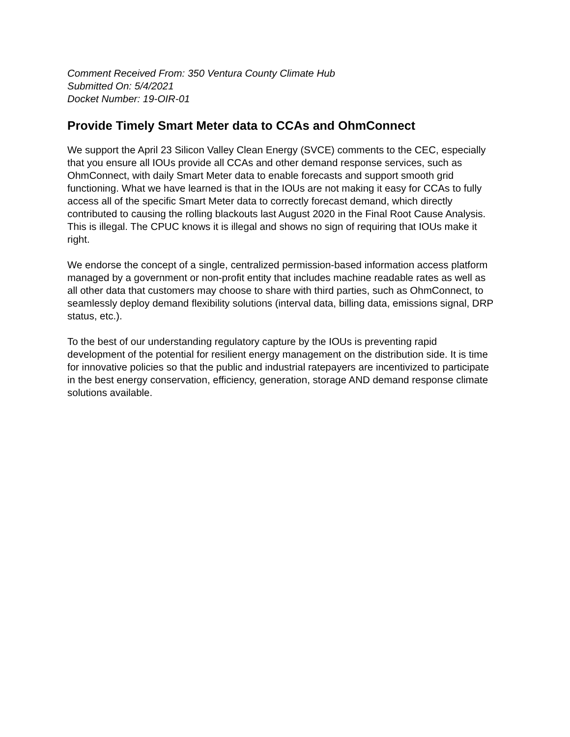Comment Received From: 350 Ventura County Climate Hub
Submitted On: 5/4/2021
Docket Number: 19-OIR-01
Provide Timely Smart Meter data to CCAs and OhmConnect
We support the April 23 Silicon Valley Clean Energy (SVCE) comments to the CEC, especially that you ensure all IOUs provide all CCAs and other demand response services, such as OhmConnect, with daily Smart Meter data to enable forecasts and support smooth grid functioning. What we have learned is that in the IOUs are not making it easy for CCAs to fully access all of the specific Smart Meter data to correctly forecast demand, which directly contributed to causing the rolling blackouts last August 2020 in the Final Root Cause Analysis. This is illegal. The CPUC knows it is illegal and shows no sign of requiring that IOUs make it right.
We endorse the concept of a single, centralized permission-based information access platform managed by a government or non-profit entity that includes machine readable rates as well as all other data that customers may choose to share with third parties, such as OhmConnect, to seamlessly deploy demand flexibility solutions (interval data, billing data, emissions signal, DRP status, etc.).
To the best of our understanding regulatory capture by the IOUs is preventing rapid development of the potential for resilient energy management on the distribution side. It is time for innovative policies so that the public and industrial ratepayers are incentivized to participate in the best energy conservation, efficiency, generation, storage AND demand response climate solutions available.